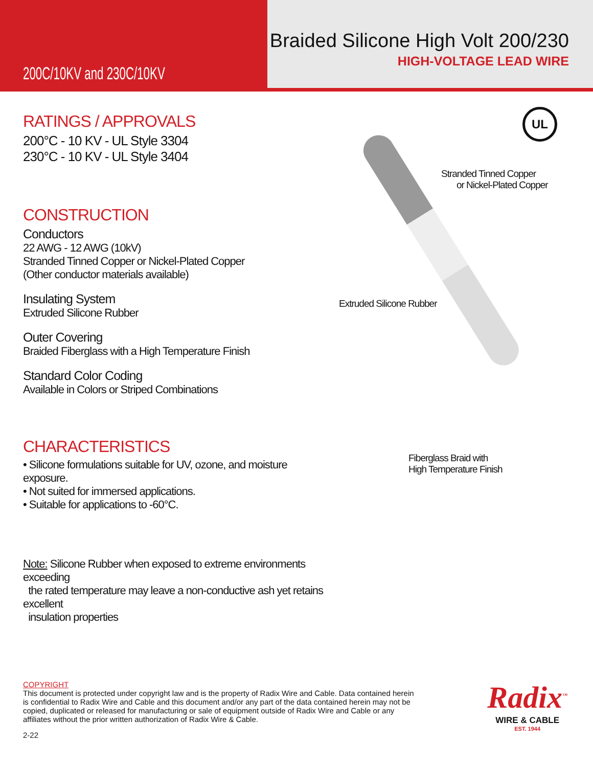200C/10KV and 230C/10KV
Braided Silicone High Volt 200/230
HIGH-VOLTAGE LEAD WIRE
RATINGS / APPROVALS
200°C - 10 KV - UL Style 3304
230°C - 10 KV - UL Style 3404
CONSTRUCTION
Conductors
22 AWG - 12 AWG (10kV)
Stranded Tinned Copper or Nickel-Plated Copper
(Other conductor materials available)
Insulating System
Extruded Silicone Rubber
Outer Covering
Braided Fiberglass with a High Temperature Finish
Standard Color Coding
Available in Colors or Striped Combinations
CHARACTERISTICS
• Silicone formulations suitable for UV, ozone, and moisture exposure.
• Not suited for immersed applications.
• Suitable for applications to -60°C.
Note: Silicone Rubber when exposed to extreme environments exceeding
the rated temperature may leave a non-conductive ash yet retains excellent
insulation properties
UL
Stranded Tinned Copper
or Nickel-Plated Copper
Extruded Silicone Rubber
Fiberglass Braid with
High Temperature Finish
COPYRIGHT
This document is protected under copyright law and is the property of Radix Wire and Cable. Data contained herein is confidential to Radix Wire and Cable and this document and/or any part of the data contained herein may not be copied, duplicated or released for manufacturing or sale of equipment outside of Radix Wire and Cable or any affiliates without the prior written authorization of Radix Wire & Cable.
2-22
Radix<sup>™</sup>
WIRE & CABLE
EST. 1944